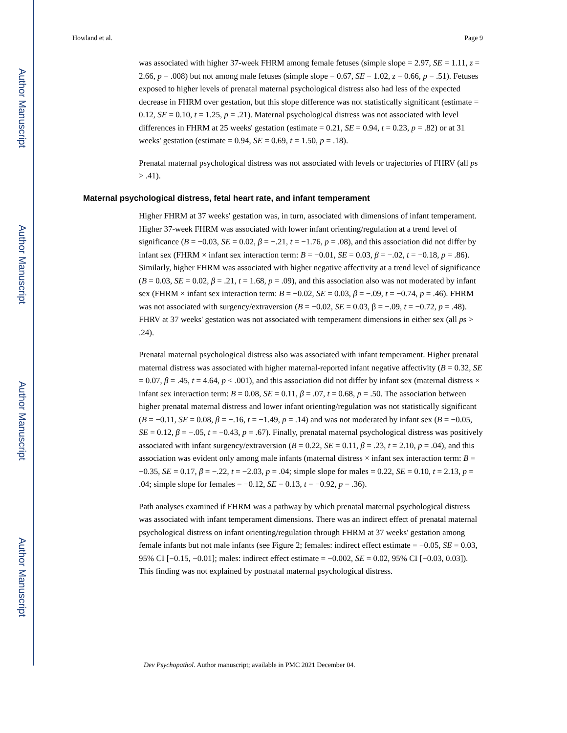Author Manuscript
Author Manuscript
Author Manuscript
Author Manuscript
Howland et al. Page 9
was associated with higher 37-week FHRM among female fetuses (simple slope = 2.97, SE = 1.11, z = 2.66, p = .008) but not among male fetuses (simple slope = 0.67, SE = 1.02, z = 0.66, p = .51). Fetuses exposed to higher levels of prenatal maternal psychological distress also had less of the expected decrease in FHRM over gestation, but this slope difference was not statistically significant (estimate = 0.12, SE = 0.10, t = 1.25, p = .21). Maternal psychological distress was not associated with level differences in FHRM at 25 weeks' gestation (estimate = 0.21, SE = 0.94, t = 0.23, p = .82) or at 31 weeks' gestation (estimate = 0.94, SE = 0.69, t = 1.50, p = .18).
Prenatal maternal psychological distress was not associated with levels or trajectories of FHRV (all ps > .41).
Maternal psychological distress, fetal heart rate, and infant temperament
Higher FHRM at 37 weeks' gestation was, in turn, associated with dimensions of infant temperament. Higher 37-week FHRM was associated with lower infant orienting/regulation at a trend level of significance (B = −0.03, SE = 0.02, β = −.21, t = −1.76, p = .08), and this association did not differ by infant sex (FHRM × infant sex interaction term: B = −0.01, SE = 0.03, β = −.02, t = −0.18, p = .86). Similarly, higher FHRM was associated with higher negative affectivity at a trend level of significance (B = 0.03, SE = 0.02, β = .21, t = 1.68, p = .09), and this association also was not moderated by infant sex (FHRM × infant sex interaction term: B = −0.02, SE = 0.03, β = −.09, t = −0.74, p = .46). FHRM was not associated with surgency/extraversion (B = −0.02, SE = 0.03, β = −.09, t = −0.72, p = .48). FHRV at 37 weeks' gestation was not associated with temperament dimensions in either sex (all ps > .24).
Prenatal maternal psychological distress also was associated with infant temperament. Higher prenatal maternal distress was associated with higher maternal-reported infant negative affectivity (B = 0.32, SE = 0.07, β = .45, t = 4.64, p < .001), and this association did not differ by infant sex (maternal distress × infant sex interaction term: B = 0.08, SE = 0.11, β = .07, t = 0.68, p = .50. The association between higher prenatal maternal distress and lower infant orienting/regulation was not statistically significant (B = −0.11, SE = 0.08, β = −.16, t = −1.49, p = .14) and was not moderated by infant sex (B = −0.05, SE = 0.12, β = −.05, t = −0.43, p = .67). Finally, prenatal maternal psychological distress was positively associated with infant surgency/extraversion (B = 0.22, SE = 0.11, β = .23, t = 2.10, p = .04), and this association was evident only among male infants (maternal distress × infant sex interaction term: B = −0.35, SE = 0.17, β = −.22, t = −2.03, p = .04; simple slope for males = 0.22, SE = 0.10, t = 2.13, p = .04; simple slope for females = −0.12, SE = 0.13, t = −0.92, p = .36).
Path analyses examined if FHRM was a pathway by which prenatal maternal psychological distress was associated with infant temperament dimensions. There was an indirect effect of prenatal maternal psychological distress on infant orienting/regulation through FHRM at 37 weeks' gestation among female infants but not male infants (see Figure 2; females: indirect effect estimate = −0.05, SE = 0.03, 95% CI [−0.15, −0.01]; males: indirect effect estimate = −0.002, SE = 0.02, 95% CI [−0.03, 0.03]). This finding was not explained by postnatal maternal psychological distress.
Dev Psychopathol. Author manuscript; available in PMC 2021 December 04.